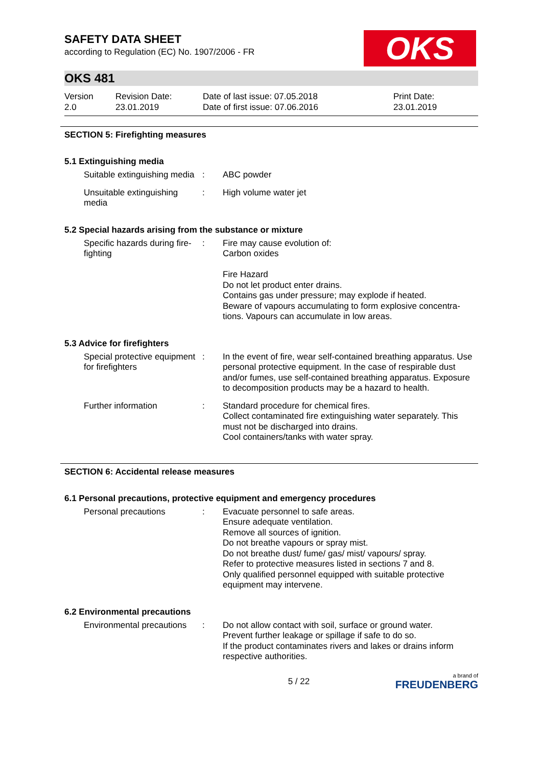SAFETY DATA SHEET
according to Regulation (EC) No. 1907/2006 - FR
OKS
OKS 481
Version
2.0
Revision Date:
23.01.2019
Date of last issue: 07.05.2018
Date of first issue: 07.06.2016
Print Date:
23.01.2019
SECTION 5: Firefighting measures
5.1 Extinguishing media
Suitable extinguishing media
: ABC powder
Unsuitable extinguishing media
: High volume water jet
5.2 Special hazards arising from the substance or mixture
Specific hazards during fire-fighting
: Fire may cause evolution of:
Carbon oxides
Fire Hazard
Do not let product enter drains.
Contains gas under pressure; may explode if heated.
Beware of vapours accumulating to form explosive concentra-tions. Vapours can accumulate in low areas.
5.3 Advice for firefighters
Special protective equipment for firefighters
: In the event of fire, wear self-contained breathing apparatus. Use personal protective equipment. In the case of respirable dust and/or fumes, use self-contained breathing apparatus. Exposure to decomposition products may be a hazard to health.
Further information : Standard procedure for chemical fires.
Collect contaminated fire extinguishing water separately. This must not be discharged into drains.
Cool containers/tanks with water spray.
SECTION 6: Accidental release measures
6.1 Personal precautions, protective equipment and emergency procedures
Personal precautions : Evacuate personnel to safe areas.
Ensure adequate ventilation.
Remove all sources of ignition.
Do not breathe vapours or spray mist.
Do not breathe dust/ fume/ gas/ mist/ vapours/ spray.
Refer to protective measures listed in sections 7 and 8.
Only qualified personnel equipped with suitable protective equipment may intervene.
6.2 Environmental precautions
Environmental precautions
: Do not allow contact with soil, surface or ground water.
Prevent further leakage or spillage if safe to do so.
If the product contaminates rivers and lakes or drains inform respective authorities.
5 / 22
a brand of
FREUDENBERG